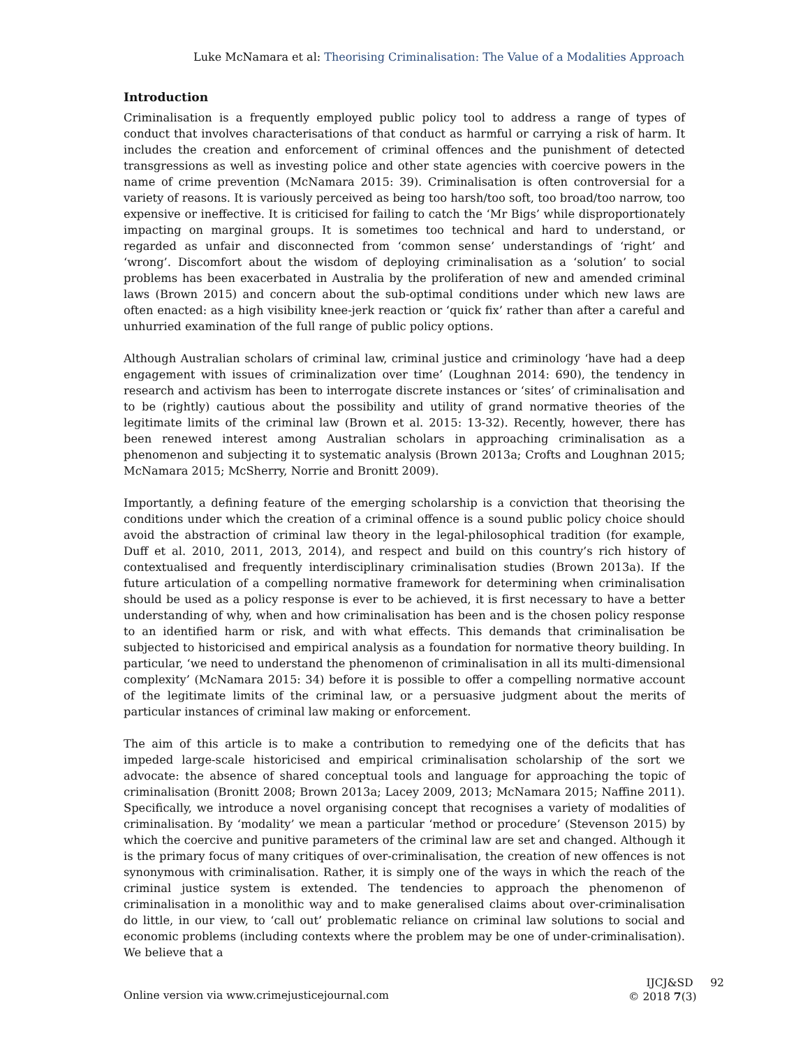Luke McNamara et al: Theorising Criminalisation: The Value of a Modalities Approach
Introduction
Criminalisation is a frequently employed public policy tool to address a range of types of conduct that involves characterisations of that conduct as harmful or carrying a risk of harm. It includes the creation and enforcement of criminal offences and the punishment of detected transgressions as well as investing police and other state agencies with coercive powers in the name of crime prevention (McNamara 2015: 39). Criminalisation is often controversial for a variety of reasons. It is variously perceived as being too harsh/too soft, too broad/too narrow, too expensive or ineffective. It is criticised for failing to catch the ‘Mr Bigs’ while disproportionately impacting on marginal groups. It is sometimes too technical and hard to understand, or regarded as unfair and disconnected from ‘common sense’ understandings of ‘right’ and ‘wrong’. Discomfort about the wisdom of deploying criminalisation as a ‘solution’ to social problems has been exacerbated in Australia by the proliferation of new and amended criminal laws (Brown 2015) and concern about the sub-optimal conditions under which new laws are often enacted: as a high visibility knee-jerk reaction or ‘quick fix’ rather than after a careful and unhurried examination of the full range of public policy options.
Although Australian scholars of criminal law, criminal justice and criminology ‘have had a deep engagement with issues of criminalization over time’ (Loughnan 2014: 690), the tendency in research and activism has been to interrogate discrete instances or ‘sites’ of criminalisation and to be (rightly) cautious about the possibility and utility of grand normative theories of the legitimate limits of the criminal law (Brown et al. 2015: 13-32). Recently, however, there has been renewed interest among Australian scholars in approaching criminalisation as a phenomenon and subjecting it to systematic analysis (Brown 2013a; Crofts and Loughnan 2015; McNamara 2015; McSherry, Norrie and Bronitt 2009).
Importantly, a defining feature of the emerging scholarship is a conviction that theorising the conditions under which the creation of a criminal offence is a sound public policy choice should avoid the abstraction of criminal law theory in the legal-philosophical tradition (for example, Duff et al. 2010, 2011, 2013, 2014), and respect and build on this country’s rich history of contextualised and frequently interdisciplinary criminalisation studies (Brown 2013a). If the future articulation of a compelling normative framework for determining when criminalisation should be used as a policy response is ever to be achieved, it is first necessary to have a better understanding of why, when and how criminalisation has been and is the chosen policy response to an identified harm or risk, and with what effects. This demands that criminalisation be subjected to historicised and empirical analysis as a foundation for normative theory building. In particular, ‘we need to understand the phenomenon of criminalisation in all its multi-dimensional complexity’ (McNamara 2015: 34) before it is possible to offer a compelling normative account of the legitimate limits of the criminal law, or a persuasive judgment about the merits of particular instances of criminal law making or enforcement.
The aim of this article is to make a contribution to remedying one of the deficits that has impeded large-scale historicised and empirical criminalisation scholarship of the sort we advocate: the absence of shared conceptual tools and language for approaching the topic of criminalisation (Bronitt 2008; Brown 2013a; Lacey 2009, 2013; McNamara 2015; Naffine 2011). Specifically, we introduce a novel organising concept that recognises a variety of modalities of criminalisation. By ‘modality’ we mean a particular ‘method or procedure’ (Stevenson 2015) by which the coercive and punitive parameters of the criminal law are set and changed. Although it is the primary focus of many critiques of over-criminalisation, the creation of new offences is not synonymous with criminalisation. Rather, it is simply one of the ways in which the reach of the criminal justice system is extended. The tendencies to approach the phenomenon of criminalisation in a monolithic way and to make generalised claims about over-criminalisation do little, in our view, to ‘call out’ problematic reliance on criminal law solutions to social and economic problems (including contexts where the problem may be one of under-criminalisation). We believe that a
Online version via www.crimejusticejournal.com
IJCJ&SD 92
© 2018 7(3)